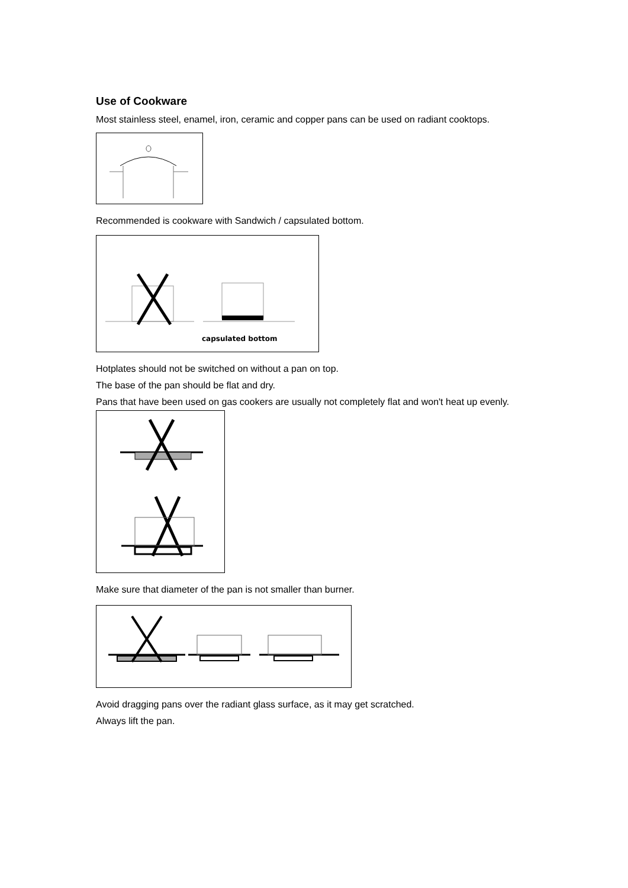Use of Cookware
Most stainless steel, enamel, iron, ceramic and copper pans can be used on radiant cooktops.
Recommended is cookware with Sandwich / capsulated bottom.
capsulated bottom
Hotplates should not be switched on without a pan on top.
The base of the pan should be flat and dry.
Pans that have been used on gas cookers are usually not completely flat and won't heat up evenly.
Make sure that diameter of the pan is not smaller than burner.
Avoid dragging pans over the radiant glass surface, as it may get scratched.
Always lift the pan.